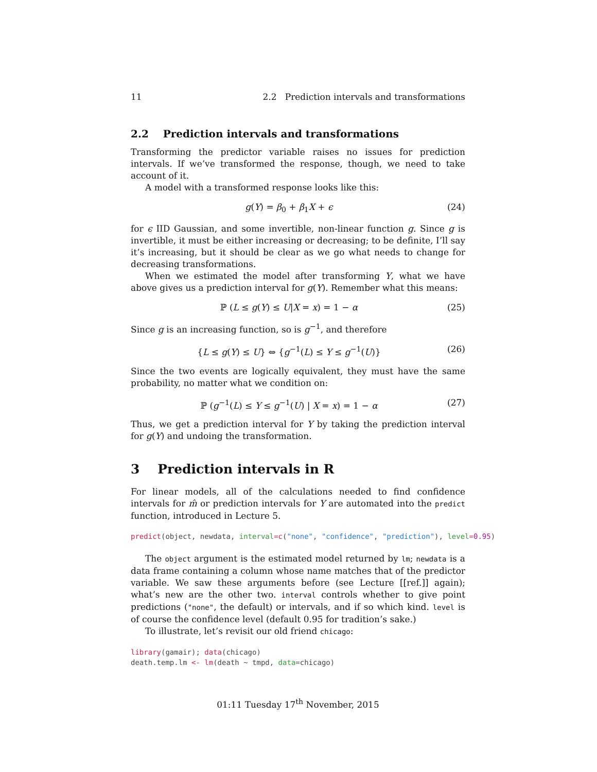11 2.2 Prediction intervals and transformations
2.2 Prediction intervals and transformations
Transforming the predictor variable raises no issues for prediction intervals. If we’ve transformed the response, though, we need to take account of it.
A model with a transformed response looks like this:
g(Y) = β<sub>0</sub> + β<sub>1</sub>X + ϵ (24)
for ϵ IID Gaussian, and some invertible, non-linear function g. Since g is invertible, it must be either increasing or decreasing; to be definite, I’ll say it’s increasing, but it should be clear as we go what needs to change for decreasing transformations.
When we estimated the model after transforming Y, what we have above gives us a prediction interval for g(Y). Remember what this means:
ℙ (L ≤ g(Y) ≤ U|X = x) = 1 − α (25)
Since g is an increasing function, so is g<sup>−1</sup>, and therefore
{L ≤ g(Y) ≤ U} ⇔ {g<sup>−1</sup>(L) ≤ Y ≤ g<sup>−1</sup>(U)} (26)
Since the two events are logically equivalent, they must have the same probability, no matter what we condition on:
ℙ (g<sup>−1</sup>(L) ≤ Y ≤ g<sup>−1</sup>(U) | X = x) = 1 − α (27)
Thus, we get a prediction interval for Y by taking the prediction interval for g(Y) and undoing the transformation.
3 Prediction intervals in R
For linear models, all of the calculations needed to find confidence intervals for m̂ or prediction intervals for Y are automated into the predict function, introduced in Lecture 5.
predict(object, newdata, interval=c("none", "confidence", "prediction"), level=0.95)
The object argument is the estimated model returned by lm; newdata is a data frame containing a column whose name matches that of the predictor variable. We saw these arguments before (see Lecture [[ref.]] again); what’s new are the other two. interval controls whether to give point predictions ("none", the default) or intervals, and if so which kind. level is of course the confidence level (default 0.95 for tradition’s sake.)
To illustrate, let’s revisit our old friend chicago:
library(gamair); data(chicago)
death.temp.lm <- lm(death ~ tmpd, data=chicago)
01:11 Tuesday 17<sup>th</sup> November, 2015